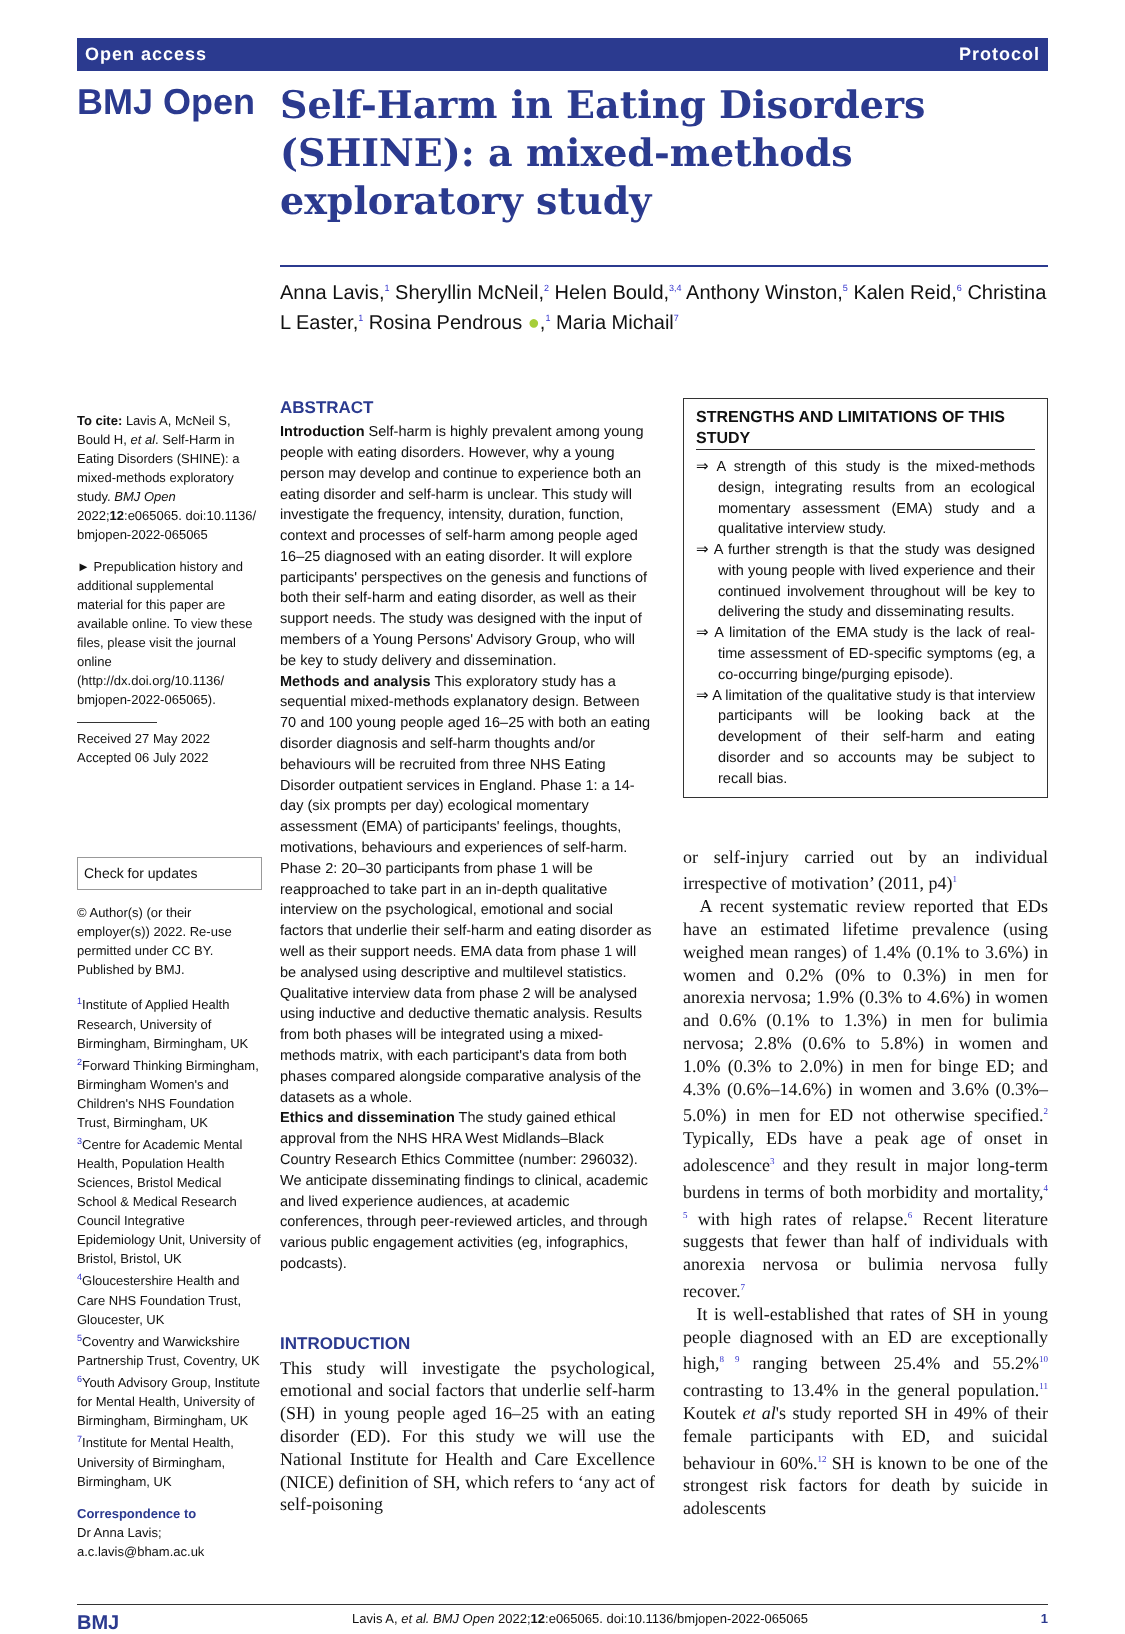Open access Protocol
BMJ Open
Self-Harm in Eating Disorders (SHINE): a mixed-methods exploratory study
Anna Lavis,<sup>1</sup> Sheryllin McNeil,<sup>2</sup> Helen Bould,<sup>3,4</sup> Anthony Winston,<sup>5</sup> Kalen Reid,<sup>6</sup> Christina L Easter,<sup>1</sup> Rosina Pendrous ●,<sup>1</sup> Maria Michail<sup>7</sup>
To cite: Lavis A, McNeil S, Bould H, et al. Self-Harm in Eating Disorders (SHINE): a mixed-methods exploratory study. BMJ Open 2022;12:e065065. doi:10.1136/ bmjopen-2022-065065
► Prepublication history and additional supplemental material for this paper are available online. To view these files, please visit the journal online (http://dx.doi.org/10.1136/ bmjopen-2022-065065).
Received 27 May 2022
Accepted 06 July 2022
Check for updates
© Author(s) (or their employer(s)) 2022. Re-use permitted under CC BY. Published by BMJ.
<sup>1</sup> Institute of Applied Health Research, University of Birmingham, Birmingham, UK
<sup>2</sup> Forward Thinking Birmingham, Birmingham Women's and Children's NHS Foundation Trust, Birmingham, UK
<sup>3</sup> Centre for Academic Mental Health, Population Health Sciences, Bristol Medical School & Medical Research Council Integrative Epidemiology Unit, University of Bristol, Bristol, UK
<sup>4</sup> Gloucestershire Health and Care NHS Foundation Trust, Gloucester, UK
<sup>5</sup> Coventry and Warwickshire Partnership Trust, Coventry, UK
<sup>6</sup> Youth Advisory Group, Institute for Mental Health, University of Birmingham, Birmingham, UK
<sup>7</sup> Institute for Mental Health, University of Birmingham, Birmingham, UK
Correspondence to
Dr Anna Lavis;
a.c.lavis@bham.ac.uk
ABSTRACT
Introduction Self-harm is highly prevalent among young people with eating disorders. However, why a young person may develop and continue to experience both an eating disorder and self-harm is unclear. This study will investigate the frequency, intensity, duration, function, context and processes of self-harm among people aged 16–25 diagnosed with an eating disorder. It will explore participants' perspectives on the genesis and functions of both their self-harm and eating disorder, as well as their support needs. The study was designed with the input of members of a Young Persons' Advisory Group, who will be key to study delivery and dissemination.
Methods and analysis This exploratory study has a sequential mixed-methods explanatory design. Between 70 and 100 young people aged 16–25 with both an eating disorder diagnosis and self-harm thoughts and/or behaviours will be recruited from three NHS Eating Disorder outpatient services in England. Phase 1: a 14-day (six prompts per day) ecological momentary assessment (EMA) of participants' feelings, thoughts, motivations, behaviours and experiences of self-harm. Phase 2: 20–30 participants from phase 1 will be reapproached to take part in an in-depth qualitative interview on the psychological, emotional and social factors that underlie their self-harm and eating disorder as well as their support needs. EMA data from phase 1 will be analysed using descriptive and multilevel statistics. Qualitative interview data from phase 2 will be analysed using inductive and deductive thematic analysis. Results from both phases will be integrated using a mixed-methods matrix, with each participant's data from both phases compared alongside comparative analysis of the datasets as a whole.
Ethics and dissemination The study gained ethical approval from the NHS HRA West Midlands–Black Country Research Ethics Committee (number: 296032). We anticipate disseminating findings to clinical, academic and lived experience audiences, at academic conferences, through peer-reviewed articles, and through various public engagement activities (eg, infographics, podcasts).
INTRODUCTION
This study will investigate the psychological, emotional and social factors that underlie self-harm (SH) in young people aged 16–25 with an eating disorder (ED). For this study we will use the National Institute for Health and Care Excellence (NICE) definition of SH, which refers to ‘any act of self-poisoning
STRENGTHS AND LIMITATIONS OF THIS STUDY
⇒ A strength of this study is the mixed-methods design, integrating results from an ecological momentary assessment (EMA) study and a qualitative interview study.
⇒ A further strength is that the study was designed with young people with lived experience and their continued involvement throughout will be key to delivering the study and disseminating results.
⇒ A limitation of the EMA study is the lack of real-time assessment of ED-specific symptoms (eg, a co-occurring binge/purging episode).
⇒ A limitation of the qualitative study is that interview participants will be looking back at the development of their self-harm and eating disorder and so accounts may be subject to recall bias.
or self-injury carried out by an individual irrespective of motivation’ (2011, p4)<sup>1</sup>
A recent systematic review reported that EDs have an estimated lifetime prevalence (using weighed mean ranges) of 1.4% (0.1% to 3.6%) in women and 0.2% (0% to 0.3%) in men for anorexia nervosa; 1.9% (0.3% to 4.6%) in women and 0.6% (0.1% to 1.3%) in men for bulimia nervosa; 2.8% (0.6% to 5.8%) in women and 1.0% (0.3% to 2.0%) in men for binge ED; and 4.3% (0.6%–14.6%) in women and 3.6% (0.3%–5.0%) in men for ED not otherwise specified.<sup>2</sup> Typically, EDs have a peak age of onset in adolescence<sup>3</sup> and they result in major long-term burdens in terms of both morbidity and mortality,<sup>4 5</sup> with high rates of relapse.<sup>6</sup> Recent literature suggests that fewer than half of individuals with anorexia nervosa or bulimia nervosa fully recover.<sup>7</sup>
It is well-established that rates of SH in young people diagnosed with an ED are exceptionally high,<sup>8 9</sup> ranging between 25.4% and 55.2%<sup>10</sup> contrasting to 13.4% in the general population.<sup>11</sup> Koutek et al's study reported SH in 49% of their female participants with ED, and suicidal behaviour in 60%.<sup>12</sup> SH is known to be one of the strongest risk factors for death by suicide in adolescents
BMJ Lavis A, et al. BMJ Open 2022;12:e065065. doi:10.1136/bmjopen-2022-065065 1